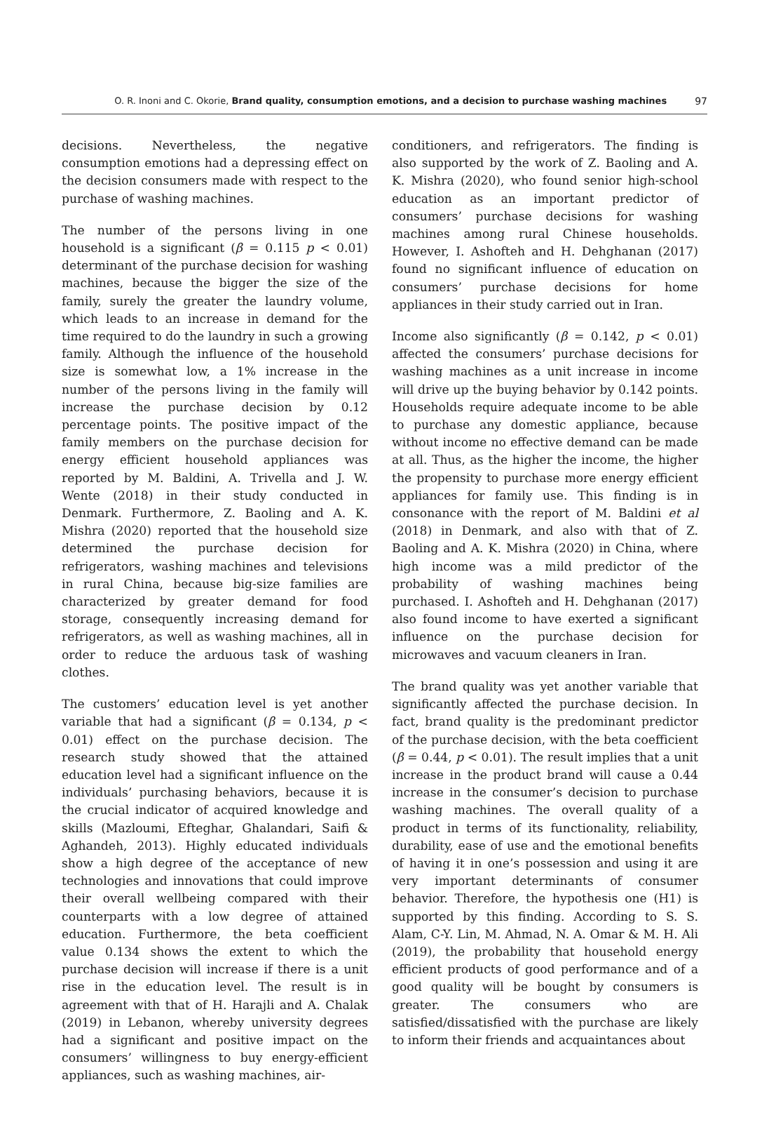O. R. Inoni and C. Okorie, Brand quality, consumption emotions, and a decision to purchase washing machines 97
decisions. Nevertheless, the negative consumption emotions had a depressing effect on the decision consumers made with respect to the purchase of washing machines.
The number of the persons living in one household is a significant (β = 0.115 p < 0.01) determinant of the purchase decision for washing machines, because the bigger the size of the family, surely the greater the laundry volume, which leads to an increase in demand for the time required to do the laundry in such a growing family. Although the influence of the household size is somewhat low, a 1% increase in the number of the persons living in the family will increase the purchase decision by 0.12 percentage points. The positive impact of the family members on the purchase decision for energy efficient household appliances was reported by M. Baldini, A. Trivella and J. W. Wente (2018) in their study conducted in Denmark. Furthermore, Z. Baoling and A. K. Mishra (2020) reported that the household size determined the purchase decision for refrigerators, washing machines and televisions in rural China, because big-size families are characterized by greater demand for food storage, consequently increasing demand for refrigerators, as well as washing machines, all in order to reduce the arduous task of washing clothes.
The customers’ education level is yet another variable that had a significant (β = 0.134, p < 0.01) effect on the purchase decision. The research study showed that the attained education level had a significant influence on the individuals’ purchasing behaviors, because it is the crucial indicator of acquired knowledge and skills (Mazloumi, Efteghar, Ghalandari, Saifi & Aghandeh, 2013). Highly educated individuals show a high degree of the acceptance of new technologies and innovations that could improve their overall wellbeing compared with their counterparts with a low degree of attained education. Furthermore, the beta coefficient value 0.134 shows the extent to which the purchase decision will increase if there is a unit rise in the education level. The result is in agreement with that of H. Harajli and A. Chalak (2019) in Lebanon, whereby university degrees had a significant and positive impact on the consumers’ willingness to buy energy-efficient appliances, such as washing machines, air-
conditioners, and refrigerators. The finding is also supported by the work of Z. Baoling and A. K. Mishra (2020), who found senior high-school education as an important predictor of consumers’ purchase decisions for washing machines among rural Chinese households. However, I. Ashofteh and H. Dehghanan (2017) found no significant influence of education on consumers’ purchase decisions for home appliances in their study carried out in Iran.
Income also significantly (β = 0.142, p < 0.01) affected the consumers’ purchase decisions for washing machines as a unit increase in income will drive up the buying behavior by 0.142 points. Households require adequate income to be able to purchase any domestic appliance, because without income no effective demand can be made at all. Thus, as the higher the income, the higher the propensity to purchase more energy efficient appliances for family use. This finding is in consonance with the report of M. Baldini et al (2018) in Denmark, and also with that of Z. Baoling and A. K. Mishra (2020) in China, where high income was a mild predictor of the probability of washing machines being purchased. I. Ashofteh and H. Dehghanan (2017) also found income to have exerted a significant influence on the purchase decision for microwaves and vacuum cleaners in Iran.
The brand quality was yet another variable that significantly affected the purchase decision. In fact, brand quality is the predominant predictor of the purchase decision, with the beta coefficient (β = 0.44, p < 0.01). The result implies that a unit increase in the product brand will cause a 0.44 increase in the consumer’s decision to purchase washing machines. The overall quality of a product in terms of its functionality, reliability, durability, ease of use and the emotional benefits of having it in one’s possession and using it are very important determinants of consumer behavior. Therefore, the hypothesis one (H1) is supported by this finding. According to S. S. Alam, C-Y. Lin, M. Ahmad, N. A. Omar & M. H. Ali (2019), the probability that household energy efficient products of good performance and of a good quality will be bought by consumers is greater. The consumers who are satisfied/dissatisfied with the purchase are likely to inform their friends and acquaintances about